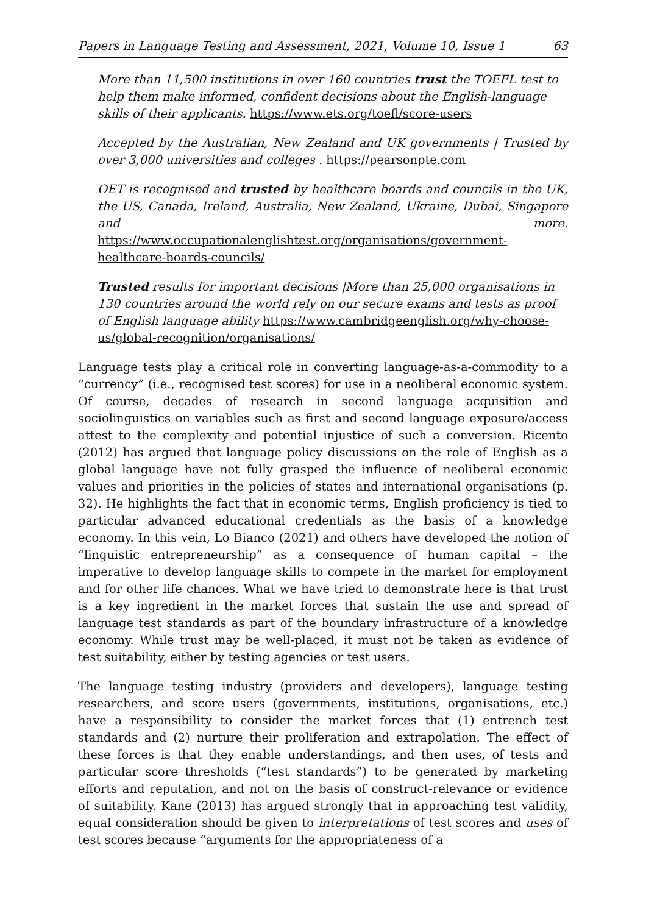Papers in Language Testing and Assessment, 2021, Volume 10, Issue 1 63
More than 11,500 institutions in over 160 countries trust the TOEFL test to help them make informed, confident decisions about the English-language skills of their applicants. https://www.ets.org/toefl/score-users
Accepted by the Australian, New Zealand and UK governments | Trusted by over 3,000 universities and colleges . https://pearsonpte.com
OET is recognised and trusted by healthcare boards and councils in the UK, the US, Canada, Ireland, Australia, New Zealand, Ukraine, Dubai, Singapore and more. https://www.occupationalenglishtest.org/organisations/government-healthcare-boards-councils/
Trusted results for important decisions |More than 25,000 organisations in 130 countries around the world rely on our secure exams and tests as proof of English language ability https://www.cambridgeenglish.org/why-choose-us/global-recognition/organisations/
Language tests play a critical role in converting language-as-a-commodity to a “currency” (i.e., recognised test scores) for use in a neoliberal economic system. Of course, decades of research in second language acquisition and sociolinguistics on variables such as first and second language exposure/access attest to the complexity and potential injustice of such a conversion. Ricento (2012) has argued that language policy discussions on the role of English as a global language have not fully grasped the influence of neoliberal economic values and priorities in the policies of states and international organisations (p. 32). He highlights the fact that in economic terms, English proficiency is tied to particular advanced educational credentials as the basis of a knowledge economy. In this vein, Lo Bianco (2021) and others have developed the notion of “linguistic entrepreneurship” as a consequence of human capital – the imperative to develop language skills to compete in the market for employment and for other life chances. What we have tried to demonstrate here is that trust is a key ingredient in the market forces that sustain the use and spread of language test standards as part of the boundary infrastructure of a knowledge economy. While trust may be well-placed, it must not be taken as evidence of test suitability, either by testing agencies or test users.
The language testing industry (providers and developers), language testing researchers, and score users (governments, institutions, organisations, etc.) have a responsibility to consider the market forces that (1) entrench test standards and (2) nurture their proliferation and extrapolation. The effect of these forces is that they enable understandings, and then uses, of tests and particular score thresholds (“test standards”) to be generated by marketing efforts and reputation, and not on the basis of construct-relevance or evidence of suitability. Kane (2013) has argued strongly that in approaching test validity, equal consideration should be given to interpretations of test scores and uses of test scores because “arguments for the appropriateness of a